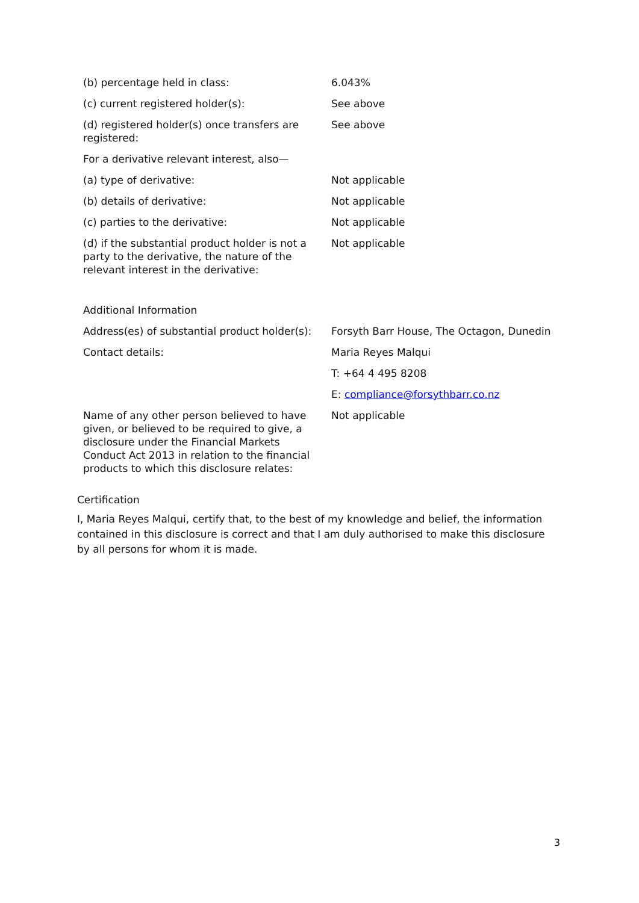| (b) percentage held in class: | 6.043% |
| (c) current registered holder(s): | See above |
| (d) registered holder(s) once transfers are registered: | See above |
| For a derivative relevant interest, also— | |
| (a) type of derivative: | Not applicable |
| (b) details of derivative: | Not applicable |
| (c) parties to the derivative: | Not applicable |
| (d) if the substantial product holder is not a party to the derivative, the nature of the relevant interest in the derivative: | Not applicable |
| Additional Information | |
| Address(es) of substantial product holder(s): | Forsyth Barr House, The Octagon, Dunedin |
| Contact details: | Maria Reyes Malqui |
| | T: +64 4 495 8208 |
| | E: compliance@forsythbarr.co.nz |
| Name of any other person believed to have given, or believed to be required to give, a disclosure under the Financial Markets Conduct Act 2013 in relation to the financial products to which this disclosure relates: | Not applicable |
Certification
I, Maria Reyes Malqui, certify that, to the best of my knowledge and belief, the information contained in this disclosure is correct and that I am duly authorised to make this disclosure by all persons for whom it is made.
3